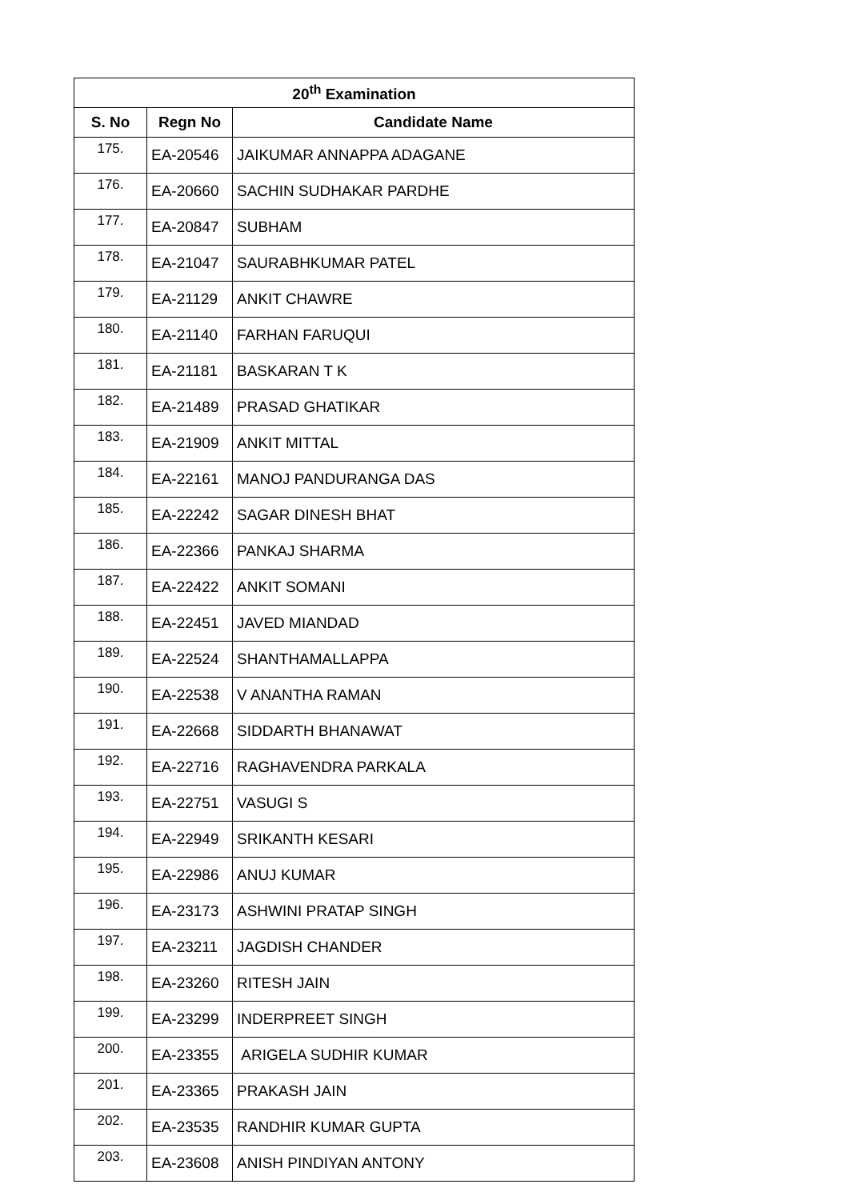| 20<sup>th</sup> Examination | | |
| --- | --- | --- |
| S. No | Regn No | Candidate Name |
| 175. | EA-20546 | JAIKUMAR ANNAPPA ADAGANE |
| 176. | EA-20660 | SACHIN SUDHAKAR PARDHE |
| 177. | EA-20847 | SUBHAM |
| 178. | EA-21047 | SAURABHKUMAR PATEL |
| 179. | EA-21129 | ANKIT CHAWRE |
| 180. | EA-21140 | FARHAN FARUQUI |
| 181. | EA-21181 | BASKARAN T K |
| 182. | EA-21489 | PRASAD GHATIKAR |
| 183. | EA-21909 | ANKIT MITTAL |
| 184. | EA-22161 | MANOJ PANDURANGA DAS |
| 185. | EA-22242 | SAGAR DINESH BHAT |
| 186. | EA-22366 | PANKAJ SHARMA |
| 187. | EA-22422 | ANKIT SOMANI |
| 188. | EA-22451 | JAVED MIANDAD |
| 189. | EA-22524 | SHANTHAMALLAPPA |
| 190. | EA-22538 | V ANANTHA RAMAN |
| 191. | EA-22668 | SIDDARTH BHANAWAT |
| 192. | EA-22716 | RAGHAVENDRA PARKALA |
| 193. | EA-22751 | VASUGI S |
| 194. | EA-22949 | SRIKANTH KESARI |
| 195. | EA-22986 | ANUJ KUMAR |
| 196. | EA-23173 | ASHWINI PRATAP SINGH |
| 197. | EA-23211 | JAGDISH CHANDER |
| 198. | EA-23260 | RITESH JAIN |
| 199. | EA-23299 | INDERPREET SINGH |
| 200. | EA-23355 | ARIGELA SUDHIR KUMAR |
| 201. | EA-23365 | PRAKASH JAIN |
| 202. | EA-23535 | RANDHIR KUMAR GUPTA |
| 203. | EA-23608 | ANISH PINDIYAN ANTONY |